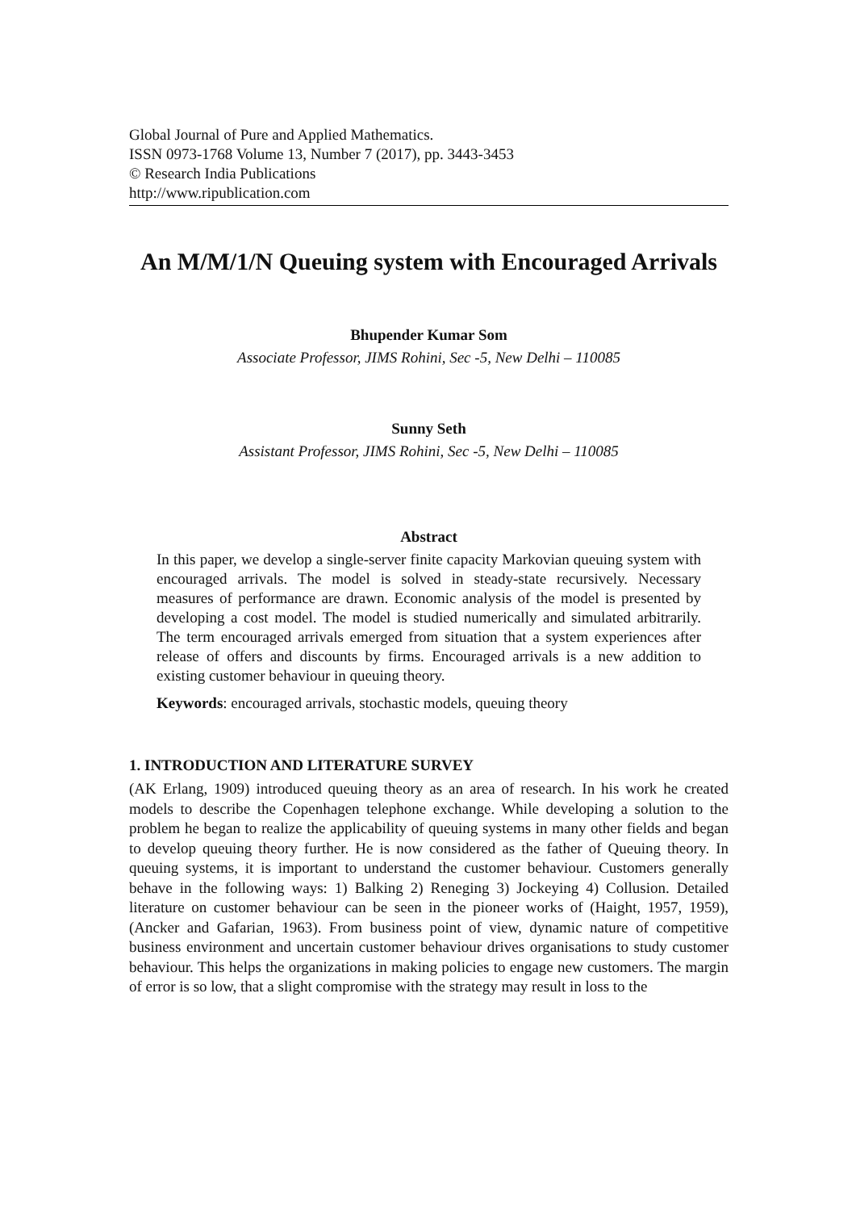Global Journal of Pure and Applied Mathematics.
ISSN 0973-1768 Volume 13, Number 7 (2017), pp. 3443-3453
© Research India Publications
http://www.ripublication.com
An M/M/1/N Queuing system with Encouraged Arrivals
Bhupender Kumar Som
Associate Professor, JIMS Rohini, Sec -5, New Delhi – 110085
Sunny Seth
Assistant Professor, JIMS Rohini, Sec -5, New Delhi – 110085
Abstract
In this paper, we develop a single-server finite capacity Markovian queuing system with encouraged arrivals. The model is solved in steady-state recursively. Necessary measures of performance are drawn. Economic analysis of the model is presented by developing a cost model. The model is studied numerically and simulated arbitrarily. The term encouraged arrivals emerged from situation that a system experiences after release of offers and discounts by firms. Encouraged arrivals is a new addition to existing customer behaviour in queuing theory.
Keywords: encouraged arrivals, stochastic models, queuing theory
1. INTRODUCTION AND LITERATURE SURVEY
(AK Erlang, 1909) introduced queuing theory as an area of research. In his work he created models to describe the Copenhagen telephone exchange. While developing a solution to the problem he began to realize the applicability of queuing systems in many other fields and began to develop queuing theory further. He is now considered as the father of Queuing theory. In queuing systems, it is important to understand the customer behaviour. Customers generally behave in the following ways: 1) Balking 2) Reneging 3) Jockeying 4) Collusion. Detailed literature on customer behaviour can be seen in the pioneer works of (Haight, 1957, 1959), (Ancker and Gafarian, 1963). From business point of view, dynamic nature of competitive business environment and uncertain customer behaviour drives organisations to study customer behaviour. This helps the organizations in making policies to engage new customers. The margin of error is so low, that a slight compromise with the strategy may result in loss to the